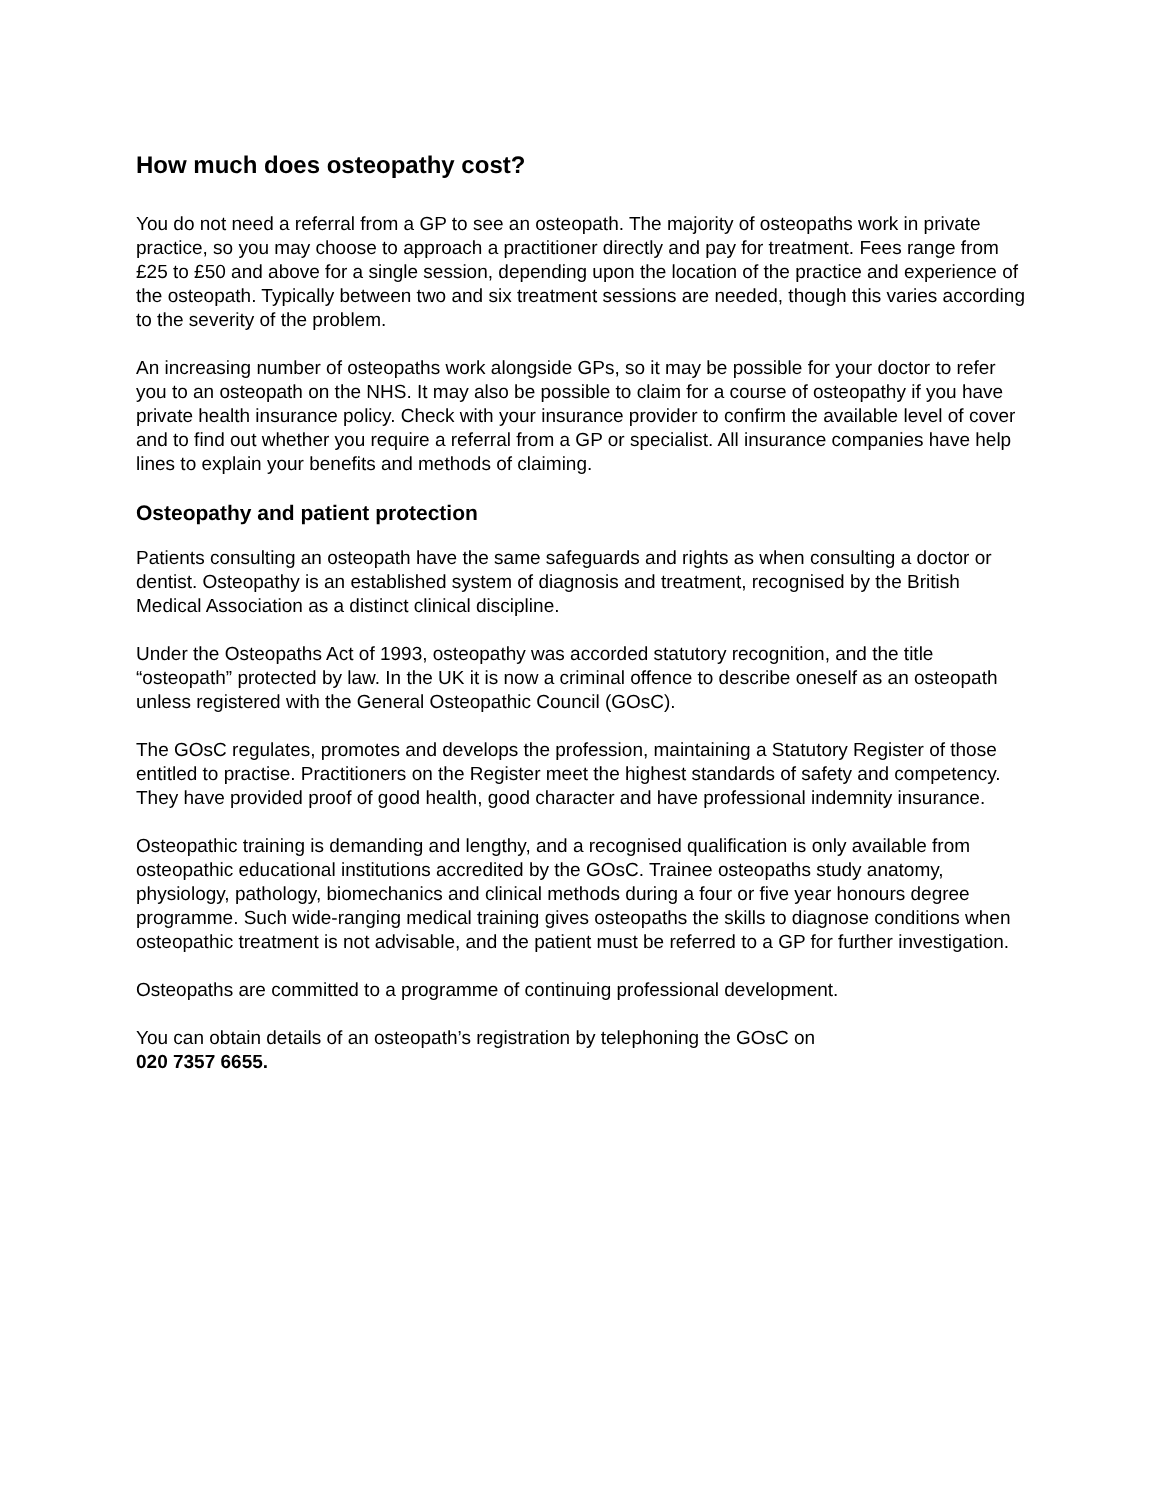How much does osteopathy cost?
You do not need a referral from a GP to see an osteopath. The majority of osteopaths work in private practice, so you may choose to approach a practitioner directly and pay for treatment. Fees range from £25 to £50 and above for a single session, depending upon the location of the practice and experience of the osteopath. Typically between two and six treatment sessions are needed, though this varies according to the severity of the problem.
An increasing number of osteopaths work alongside GPs, so it may be possible for your doctor to refer you to an osteopath on the NHS. It may also be possible to claim for a course of osteopathy if you have private health insurance policy. Check with your insurance provider to confirm the available level of cover and to find out whether you require a referral from a GP or specialist. All insurance companies have help lines to explain your benefits and methods of claiming.
Osteopathy and patient protection
Patients consulting an osteopath have the same safeguards and rights as when consulting a doctor or dentist. Osteopathy is an established system of diagnosis and treatment, recognised by the British Medical Association as a distinct clinical discipline.
Under the Osteopaths Act of 1993, osteopathy was accorded statutory recognition, and the title “osteopath” protected by law. In the UK it is now a criminal offence to describe oneself as an osteopath unless registered with the General Osteopathic Council (GOsC).
The GOsC regulates, promotes and develops the profession, maintaining a Statutory Register of those entitled to practise. Practitioners on the Register meet the highest standards of safety and competency. They have provided proof of good health, good character and have professional indemnity insurance.
Osteopathic training is demanding and lengthy, and a recognised qualification is only available from osteopathic educational institutions accredited by the GOsC. Trainee osteopaths study anatomy, physiology, pathology, biomechanics and clinical methods during a four or five year honours degree programme. Such wide-ranging medical training gives osteopaths the skills to diagnose conditions when osteopathic treatment is not advisable, and the patient must be referred to a GP for further investigation.
Osteopaths are committed to a programme of continuing professional development.
You can obtain details of an osteopath’s registration by telephoning the GOsC on
020 7357 6655.